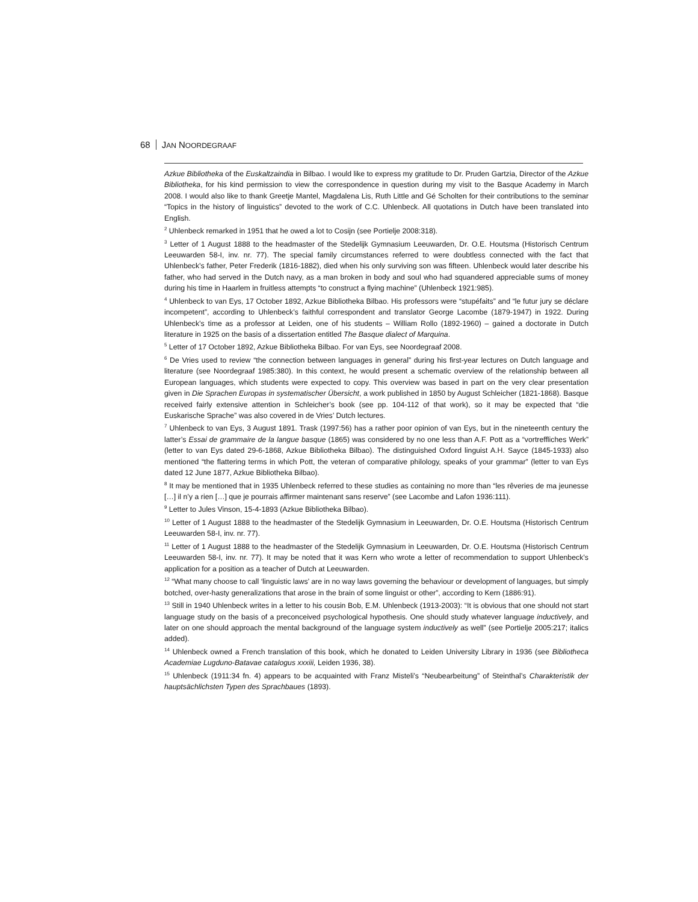68 JAN NOORDEGRAAF
Azkue Bibliotheka of the Euskaltzaindia in Bilbao. I would like to express my gratitude to Dr. Pruden Gartzia, Director of the Azkue Bibliotheka, for his kind permission to view the correspondence in question during my visit to the Basque Academy in March 2008. I would also like to thank Greetje Mantel, Magdalena Lis, Ruth Little and Gé Scholten for their contributions to the seminar “Topics in the history of linguistics” devoted to the work of C.C. Uhlenbeck. All quotations in Dutch have been translated into English.
<sup>2</sup> Uhlenbeck remarked in 1951 that he owed a lot to Cosijn (see Portielje 2008:318).
<sup>3</sup> Letter of 1 August 1888 to the headmaster of the Stedelijk Gymnasium Leeuwarden, Dr. O.E. Houtsma (Historisch Centrum Leeuwarden 58-I, inv. nr. 77). The special family circumstances referred to were doubtless connected with the fact that Uhlenbeck’s father, Peter Frederik (1816-1882), died when his only surviving son was fifteen. Uhlenbeck would later describe his father, who had served in the Dutch navy, as a man broken in body and soul who had squandered appreciable sums of money during his time in Haarlem in fruitless attempts “to construct a flying machine” (Uhlenbeck 1921:985).
<sup>4</sup> Uhlenbeck to van Eys, 17 October 1892, Azkue Bibliotheka Bilbao. His professors were “stupéfaits” and “le futur jury se déclare incompetent”, according to Uhlenbeck’s faithful correspondent and translator George Lacombe (1879-1947) in 1922. During Uhlenbeck’s time as a professor at Leiden, one of his students – William Rollo (1892-1960) – gained a doctorate in Dutch literature in 1925 on the basis of a dissertation entitled The Basque dialect of Marquina.
<sup>5</sup> Letter of 17 October 1892, Azkue Bibliotheka Bilbao. For van Eys, see Noordegraaf 2008.
<sup>6</sup> De Vries used to review “the connection between languages in general” during his first-year lectures on Dutch language and literature (see Noordegraaf 1985:380). In this context, he would present a schematic overview of the relationship between all European languages, which students were expected to copy. This overview was based in part on the very clear presentation given in Die Sprachen Europas in systematischer Übersicht, a work published in 1850 by August Schleicher (1821-1868). Basque received fairly extensive attention in Schleicher’s book (see pp. 104-112 of that work), so it may be expected that “die Euskarische Sprache” was also covered in de Vries’ Dutch lectures.
<sup>7</sup> Uhlenbeck to van Eys, 3 August 1891. Trask (1997:56) has a rather poor opinion of van Eys, but in the nineteenth century the latter’s Essai de grammaire de la langue basque (1865) was considered by no one less than A.F. Pott as a “vortreffliches Werk” (letter to van Eys dated 29-6-1868, Azkue Bibliotheka Bilbao). The distinguished Oxford linguist A.H. Sayce (1845-1933) also mentioned “the flattering terms in which Pott, the veteran of comparative philology, speaks of your grammar” (letter to van Eys dated 12 June 1877, Azkue Bibliotheka Bilbao).
<sup>8</sup> It may be mentioned that in 1935 Uhlenbeck referred to these studies as containing no more than “les rêveries de ma jeunesse […] il n’y a rien […] que je pourrais affirmer maintenant sans reserve” (see Lacombe and Lafon 1936:111).
<sup>9</sup> Letter to Jules Vinson, 15-4-1893 (Azkue Bibliotheka Bilbao).
<sup>10</sup> Letter of 1 August 1888 to the headmaster of the Stedelijk Gymnasium in Leeuwarden, Dr. O.E. Houtsma (Historisch Centrum Leeuwarden 58-I, inv. nr. 77).
<sup>11</sup> Letter of 1 August 1888 to the headmaster of the Stedelijk Gymnasium in Leeuwarden, Dr. O.E. Houtsma (Historisch Centrum Leeuwarden 58-I, inv. nr. 77). It may be noted that it was Kern who wrote a letter of recommendation to support Uhlenbeck’s application for a position as a teacher of Dutch at Leeuwarden.
<sup>12</sup> “What many choose to call ‘linguistic laws’ are in no way laws governing the behaviour or development of languages, but simply botched, over-hasty generalizations that arose in the brain of some linguist or other”, according to Kern (1886:91).
<sup>13</sup> Still in 1940 Uhlenbeck writes in a letter to his cousin Bob, E.M. Uhlenbeck (1913-2003): “It is obvious that one should not start language study on the basis of a preconceived psychological hypothesis. One should study whatever language inductively, and later on one should approach the mental background of the language system inductively as well” (see Portielje 2005:217; italics added).
<sup>14</sup> Uhlenbeck owned a French translation of this book, which he donated to Leiden University Library in 1936 (see Bibliotheca Academiae Lugduno-Batavae catalogus xxxiii, Leiden 1936, 38).
<sup>15</sup> Uhlenbeck (1911:34 fn. 4) appears to be acquainted with Franz Misteli’s “Neubearbeitung” of Steinthal’s Charakteristik der hauptsächlichsten Typen des Sprachbaues (1893).